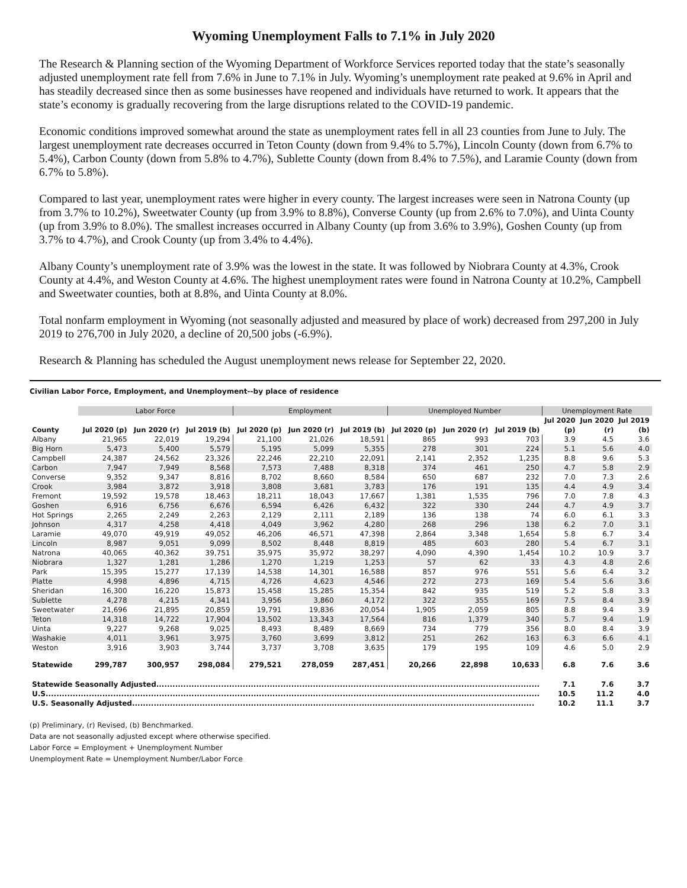Wyoming Unemployment Falls to 7.1% in July 2020
The Research & Planning section of the Wyoming Department of Workforce Services reported today that the state’s seasonally adjusted unemployment rate fell from 7.6% in June to 7.1% in July. Wyoming’s unemployment rate peaked at 9.6% in April and has steadily decreased since then as some businesses have reopened and individuals have returned to work. It appears that the state’s economy is gradually recovering from the large disruptions related to the COVID-19 pandemic.
Economic conditions improved somewhat around the state as unemployment rates fell in all 23 counties from June to July. The largest unemployment rate decreases occurred in Teton County (down from 9.4% to 5.7%), Lincoln County (down from 6.7% to 5.4%), Carbon County (down from 5.8% to 4.7%), Sublette County (down from 8.4% to 7.5%), and Laramie County (down from 6.7% to 5.8%).
Compared to last year, unemployment rates were higher in every county. The largest increases were seen in Natrona County (up from 3.7% to 10.2%), Sweetwater County (up from 3.9% to 8.8%), Converse County (up from 2.6% to 7.0%), and Uinta County (up from 3.9% to 8.0%). The smallest increases occurred in Albany County (up from 3.6% to 3.9%), Goshen County (up from 3.7% to 4.7%), and Crook County (up from 3.4% to 4.4%).
Albany County’s unemployment rate of 3.9% was the lowest in the state. It was followed by Niobrara County at 4.3%, Crook County at 4.4%, and Weston County at 4.6%. The highest unemployment rates were found in Natrona County at 10.2%, Campbell and Sweetwater counties, both at 8.8%, and Uinta County at 8.0%.
Total nonfarm employment in Wyoming (not seasonally adjusted and measured by place of work) decreased from 297,200 in July 2019 to 276,700 in July 2020, a decline of 20,500 jobs (-6.9%).
Research & Planning has scheduled the August unemployment news release for September 22, 2020.
Civilian Labor Force, Employment, and Unemployment--by place of residence
| | Labor Force | | | Employment | | | Unemployed Number | | | Unemployment Rate | | |
| --- | --- | --- | --- | --- | --- | --- | --- | --- | --- | --- | --- | --- |
| | | | | | | | | | | Jul 2020 | Jun 2020 | Jul 2019 |
| County | Jul 2020 (p) | Jun 2020 (r) | Jul 2019 (b) | Jul 2020 (p) | Jun 2020 (r) | Jul 2019 (b) | Jul 2020 (p) | Jun 2020 (r) | Jul 2019 (b) | (p) | (r) | (b) |
| Albany | 21,965 | 22,019 | 19,294 | 21,100 | 21,026 | 18,591 | 865 | 993 | 703 | 3.9 | 4.5 | 3.6 |
| Big Horn | 5,473 | 5,400 | 5,579 | 5,195 | 5,099 | 5,355 | 278 | 301 | 224 | 5.1 | 5.6 | 4.0 |
| Campbell | 24,387 | 24,562 | 23,326 | 22,246 | 22,210 | 22,091 | 2,141 | 2,352 | 1,235 | 8.8 | 9.6 | 5.3 |
| Carbon | 7,947 | 7,949 | 8,568 | 7,573 | 7,488 | 8,318 | 374 | 461 | 250 | 4.7 | 5.8 | 2.9 |
| Converse | 9,352 | 9,347 | 8,816 | 8,702 | 8,660 | 8,584 | 650 | 687 | 232 | 7.0 | 7.3 | 2.6 |
| Crook | 3,984 | 3,872 | 3,918 | 3,808 | 3,681 | 3,783 | 176 | 191 | 135 | 4.4 | 4.9 | 3.4 |
| Fremont | 19,592 | 19,578 | 18,463 | 18,211 | 18,043 | 17,667 | 1,381 | 1,535 | 796 | 7.0 | 7.8 | 4.3 |
| Goshen | 6,916 | 6,756 | 6,676 | 6,594 | 6,426 | 6,432 | 322 | 330 | 244 | 4.7 | 4.9 | 3.7 |
| Hot Springs | 2,265 | 2,249 | 2,263 | 2,129 | 2,111 | 2,189 | 136 | 138 | 74 | 6.0 | 6.1 | 3.3 |
| Johnson | 4,317 | 4,258 | 4,418 | 4,049 | 3,962 | 4,280 | 268 | 296 | 138 | 6.2 | 7.0 | 3.1 |
| Laramie | 49,070 | 49,919 | 49,052 | 46,206 | 46,571 | 47,398 | 2,864 | 3,348 | 1,654 | 5.8 | 6.7 | 3.4 |
| Lincoln | 8,987 | 9,051 | 9,099 | 8,502 | 8,448 | 8,819 | 485 | 603 | 280 | 5.4 | 6.7 | 3.1 |
| Natrona | 40,065 | 40,362 | 39,751 | 35,975 | 35,972 | 38,297 | 4,090 | 4,390 | 1,454 | 10.2 | 10.9 | 3.7 |
| Niobrara | 1,327 | 1,281 | 1,286 | 1,270 | 1,219 | 1,253 | 57 | 62 | 33 | 4.3 | 4.8 | 2.6 |
| Park | 15,395 | 15,277 | 17,139 | 14,538 | 14,301 | 16,588 | 857 | 976 | 551 | 5.6 | 6.4 | 3.2 |
| Platte | 4,998 | 4,896 | 4,715 | 4,726 | 4,623 | 4,546 | 272 | 273 | 169 | 5.4 | 5.6 | 3.6 |
| Sheridan | 16,300 | 16,220 | 15,873 | 15,458 | 15,285 | 15,354 | 842 | 935 | 519 | 5.2 | 5.8 | 3.3 |
| Sublette | 4,278 | 4,215 | 4,341 | 3,956 | 3,860 | 4,172 | 322 | 355 | 169 | 7.5 | 8.4 | 3.9 |
| Sweetwater | 21,696 | 21,895 | 20,859 | 19,791 | 19,836 | 20,054 | 1,905 | 2,059 | 805 | 8.8 | 9.4 | 3.9 |
| Teton | 14,318 | 14,722 | 17,904 | 13,502 | 13,343 | 17,564 | 816 | 1,379 | 340 | 5.7 | 9.4 | 1.9 |
| Uinta | 9,227 | 9,268 | 9,025 | 8,493 | 8,489 | 8,669 | 734 | 779 | 356 | 8.0 | 8.4 | 3.9 |
| Washakie | 4,011 | 3,961 | 3,975 | 3,760 | 3,699 | 3,812 | 251 | 262 | 163 | 6.3 | 6.6 | 4.1 |
| Weston | 3,916 | 3,903 | 3,744 | 3,737 | 3,708 | 3,635 | 179 | 195 | 109 | 4.6 | 5.0 | 2.9 |
| Statewide | 299,787 | 300,957 | 298,084 | 279,521 | 278,059 | 287,451 | 20,266 | 22,898 | 10,633 | 6.8 | 7.6 | 3.6 |
| Statewide Seasonally Adjusted.............................................................................................................................................. | | | | | | | | | | 7.1 | 7.6 | 3.7 |
| U.S....................................................................................................................................................................................... | | | | | | | | | | 10.5 | 11.2 | 4.0 |
| U.S. Seasonally Adjusted..................................................................................................................................................... | | | | | | | | | | 10.2 | 11.1 | 3.7 |
(p) Preliminary, (r) Revised, (b) Benchmarked.
Data are not seasonally adjusted except where otherwise specified.
Labor Force = Employment + Unemployment Number
Unemployment Rate = Unemployment Number/Labor Force